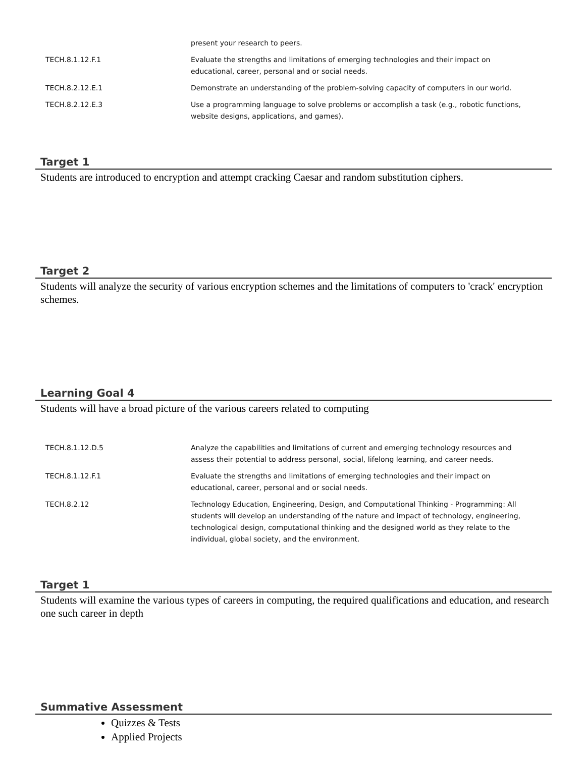| | present your research to peers. |
| TECH.8.1.12.F.1 | Evaluate the strengths and limitations of emerging technologies and their impact on educational, career, personal and or social needs. |
| TECH.8.2.12.E.1 | Demonstrate an understanding of the problem-solving capacity of computers in our world. |
| TECH.8.2.12.E.3 | Use a programming language to solve problems or accomplish a task (e.g., robotic functions, website designs, applications, and games). |
Target 1
Students are introduced to encryption and attempt cracking Caesar and random substitution ciphers.
Target 2
Students will analyze the security of various encryption schemes and the limitations of computers to 'crack' encryption schemes.
Learning Goal 4
Students will have a broad picture of the various careers related to computing
| TECH.8.1.12.D.5 | Analyze the capabilities and limitations of current and emerging technology resources and assess their potential to address personal, social, lifelong learning, and career needs. |
| TECH.8.1.12.F.1 | Evaluate the strengths and limitations of emerging technologies and their impact on educational, career, personal and or social needs. |
| TECH.8.2.12 | Technology Education, Engineering, Design, and Computational Thinking - Programming: All students will develop an understanding of the nature and impact of technology, engineering, technological design, computational thinking and the designed world as they relate to the individual, global society, and the environment. |
Target 1
Students will examine the various types of careers in computing, the required qualifications and education, and research one such career in depth
Summative Assessment
Quizzes & Tests
Applied Projects